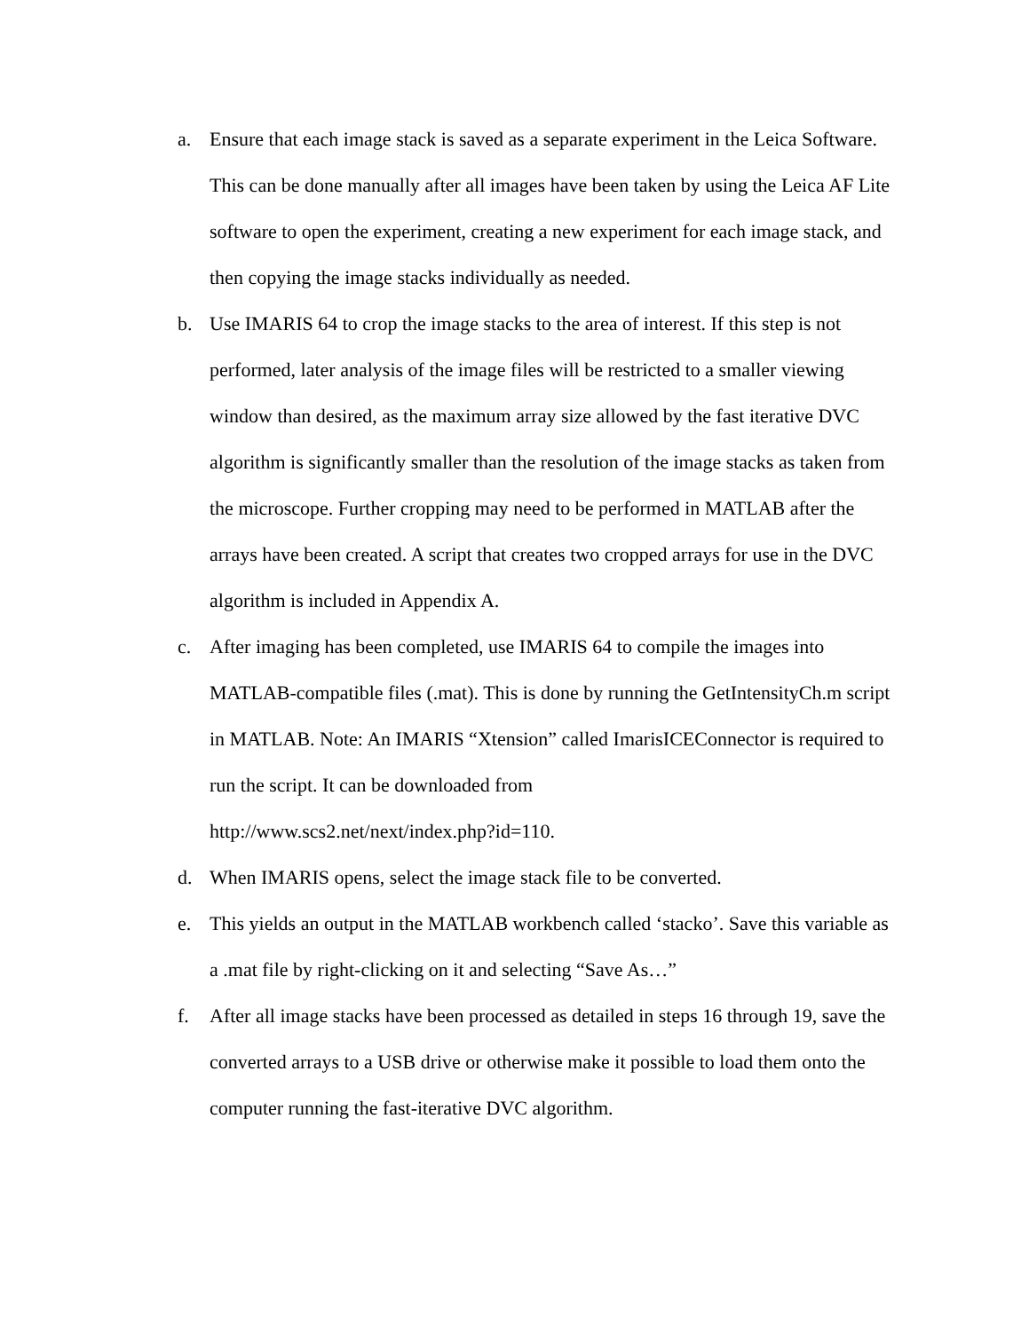a. Ensure that each image stack is saved as a separate experiment in the Leica Software. This can be done manually after all images have been taken by using the Leica AF Lite software to open the experiment, creating a new experiment for each image stack, and then copying the image stacks individually as needed.
b. Use IMARIS 64 to crop the image stacks to the area of interest. If this step is not performed, later analysis of the image files will be restricted to a smaller viewing window than desired, as the maximum array size allowed by the fast iterative DVC algorithm is significantly smaller than the resolution of the image stacks as taken from the microscope. Further cropping may need to be performed in MATLAB after the arrays have been created. A script that creates two cropped arrays for use in the DVC algorithm is included in Appendix A.
c. After imaging has been completed, use IMARIS 64 to compile the images into MATLAB-compatible files (.mat). This is done by running the GetIntensityCh.m script in MATLAB. Note: An IMARIS “Xtension” called ImarisICEConnector is required to run the script. It can be downloaded from
http://www.scs2.net/next/index.php?id=110.
d. When IMARIS opens, select the image stack file to be converted.
e. This yields an output in the MATLAB workbench called ‘stacko’. Save this variable as a .mat file by right-clicking on it and selecting “Save As…”
f. After all image stacks have been processed as detailed in steps 16 through 19, save the converted arrays to a USB drive or otherwise make it possible to load them onto the computer running the fast-iterative DVC algorithm.